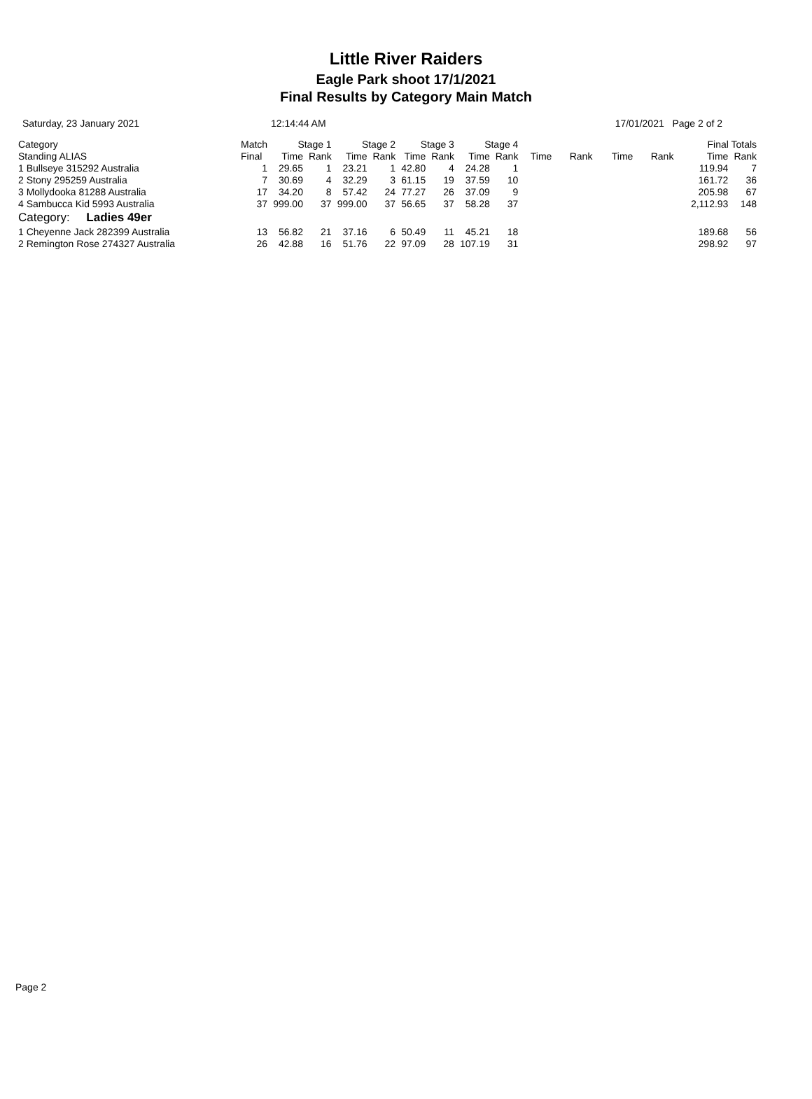Little River Raiders
Eagle Park shoot 17/1/2021
Final Results by Category Main Match
Saturday, 23 January 2021 12:14:44 AM 17/01/2021 Page 2 of 2
| Category | Match | Stage 1 | | Stage 2 | | Stage 3 | | Stage 4 | | | | | | Final Totals | |
| --- | --- | --- | --- | --- | --- | --- | --- | --- | --- | --- | --- | --- | --- | --- | --- |
| Standing ALIAS | Final | Time | Rank | Time | Rank | Time | Rank | Time | Rank | Time | Rank | Time | Rank | Time | Rank |
| 1 Bullseye 315292 Australia | 1 | 29.65 | 1 | 23.21 | 1 | 42.80 | 4 | 24.28 | 1 | | | | | 119.94 | 7 |
| 2 Stony 295259 Australia | 7 | 30.69 | 4 | 32.29 | 3 | 61.15 | 19 | 37.59 | 10 | | | | | 161.72 | 36 |
| 3 Mollydooka 81288 Australia | 17 | 34.20 | 8 | 57.42 | 24 | 77.27 | 26 | 37.09 | 9 | | | | | 205.98 | 67 |
| 4 Sambucca Kid 5993 Australia | 37 | 999.00 | 37 | 999.00 | 37 | 56.65 | 37 | 58.28 | 37 | | | | | 2,112.93 | 148 |
| Category: Ladies 49er | | | | | | | | | | | | | | | |
| 1 Cheyenne Jack 282399 Australia | 13 | 56.82 | 21 | 37.16 | 6 | 50.49 | 11 | 45.21 | 18 | | | | | 189.68 | 56 |
| 2 Remington Rose 274327 Australia | 26 | 42.88 | 16 | 51.76 | 22 | 97.09 | 28 | 107.19 | 31 | | | | | 298.92 | 97 |
Page 2